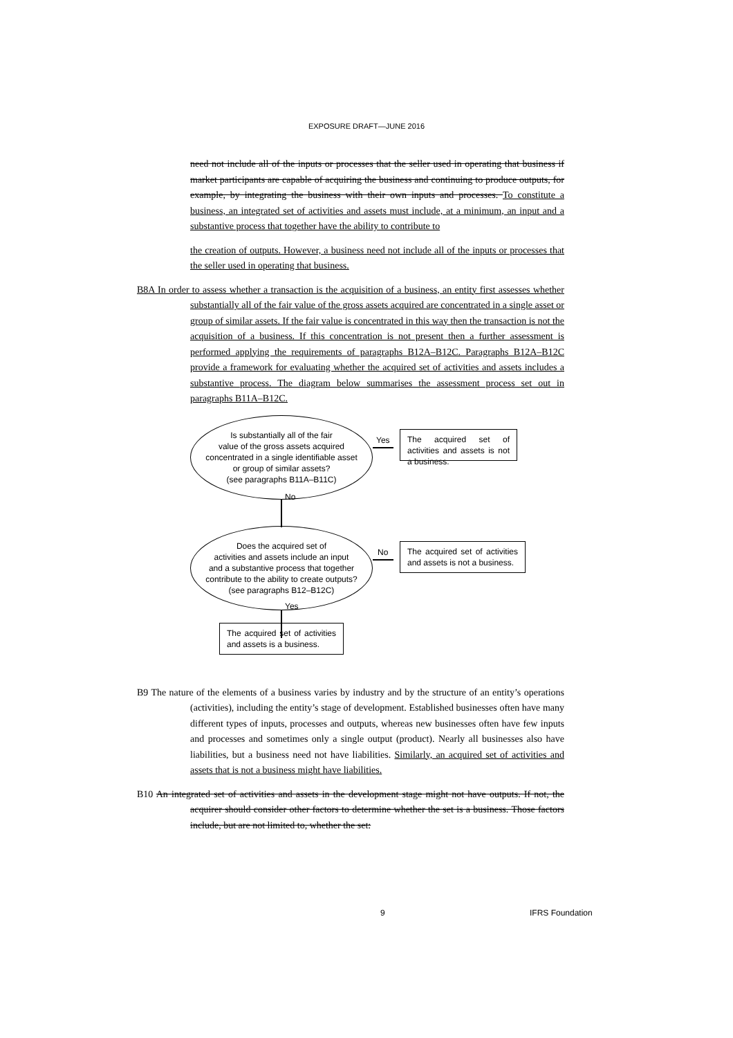EXPOSURE DRAFT—JUNE 2016
need not include all of the inputs or processes that the seller used in operating that business if market participants are capable of acquiring the business and continuing to produce outputs, for example, by integrating the business with their own inputs and processes. To constitute a business, an integrated set of activities and assets must include, at a minimum, an input and a substantive process that together have the ability to contribute to
the creation of outputs. However, a business need not include all of the inputs or processes that the seller used in operating that business.
B8A In order to assess whether a transaction is the acquisition of a business, an entity first assesses whether substantially all of the fair value of the gross assets acquired are concentrated in a single asset or group of similar assets. If the fair value is concentrated in this way then the transaction is not the acquisition of a business. If this concentration is not present then a further assessment is performed applying the requirements of paragraphs B12A–B12C. Paragraphs B12A–B12C provide a framework for evaluating whether the acquired set of activities and assets includes a substantive process. The diagram below summarises the assessment process set out in paragraphs B11A–B12C.
Is substantially all of the fair
value of the gross assets acquired
concentrated in a single identifiable asset
or group of similar assets?
(see paragraphs B11A–B11C)
Yes
The acquired set of activities and assets is not a business.
No
Does the acquired set of
activities and assets include an input
and a substantive process that together
contribute to the ability to create outputs?
(see paragraphs B12–B12C)
No
The acquired set of activities and assets is not a business.
Yes
The acquired set of activities and assets is a business.
B9 The nature of the elements of a business varies by industry and by the structure of an entity’s operations (activities), including the entity’s stage of development. Established businesses often have many different types of inputs, processes and outputs, whereas new businesses often have few inputs and processes and sometimes only a single output (product). Nearly all businesses also have liabilities, but a business need not have liabilities. Similarly, an acquired set of activities and assets that is not a business might have liabilities.
B10 An integrated set of activities and assets in the development stage might not have outputs. If not, the acquirer should consider other factors to determine whether the set is a business. Those factors include, but are not limited to, whether the set:
9 IFRS Foundation